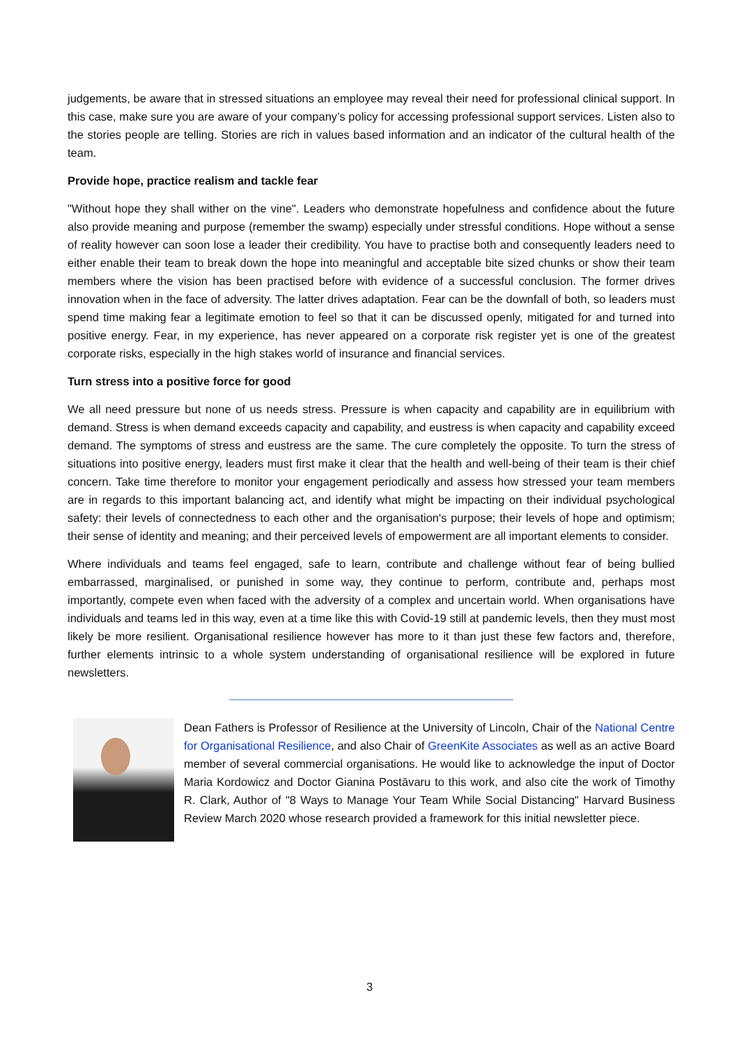judgements, be aware that in stressed situations an employee may reveal their need for professional clinical support. In this case, make sure you are aware of your company’s policy for accessing professional support services. Listen also to the stories people are telling. Stories are rich in values based information and an indicator of the cultural health of the team.
Provide hope, practice realism and tackle fear
"Without hope they shall wither on the vine". Leaders who demonstrate hopefulness and confidence about the future also provide meaning and purpose (remember the swamp) especially under stressful conditions. Hope without a sense of reality however can soon lose a leader their credibility. You have to practise both and consequently leaders need to either enable their team to break down the hope into meaningful and acceptable bite sized chunks or show their team members where the vision has been practised before with evidence of a successful conclusion. The former drives innovation when in the face of adversity. The latter drives adaptation. Fear can be the downfall of both, so leaders must spend time making fear a legitimate emotion to feel so that it can be discussed openly, mitigated for and turned into positive energy. Fear, in my experience, has never appeared on a corporate risk register yet is one of the greatest corporate risks, especially in the high stakes world of insurance and financial services.
Turn stress into a positive force for good
We all need pressure but none of us needs stress. Pressure is when capacity and capability are in equilibrium with demand. Stress is when demand exceeds capacity and capability, and eustress is when capacity and capability exceed demand. The symptoms of stress and eustress are the same. The cure completely the opposite. To turn the stress of situations into positive energy, leaders must first make it clear that the health and well-being of their team is their chief concern. Take time therefore to monitor your engagement periodically and assess how stressed your team members are in regards to this important balancing act, and identify what might be impacting on their individual psychological safety: their levels of connectedness to each other and the organisation's purpose; their levels of hope and optimism; their sense of identity and meaning; and their perceived levels of empowerment are all important elements to consider.
Where individuals and teams feel engaged, safe to learn, contribute and challenge without fear of being bullied embarrassed, marginalised, or punished in some way, they continue to perform, contribute and, perhaps most importantly, compete even when faced with the adversity of a complex and uncertain world. When organisations have individuals and teams led in this way, even at a time like this with Covid-19 still at pandemic levels, then they must most likely be more resilient. Organisational resilience however has more to it than just these few factors and, therefore, further elements intrinsic to a whole system understanding of organisational resilience will be explored in future newsletters.
Dean Fathers is Professor of Resilience at the University of Lincoln, Chair of the National Centre for Organisational Resilience, and also Chair of GreenKite Associates as well as an active Board member of several commercial organisations. He would like to acknowledge the input of Doctor Maria Kordowicz and Doctor Gianina Postāvaru to this work, and also cite the work of Timothy R. Clark, Author of "8 Ways to Manage Your Team While Social Distancing" Harvard Business Review March 2020 whose research provided a framework for this initial newsletter piece.
3